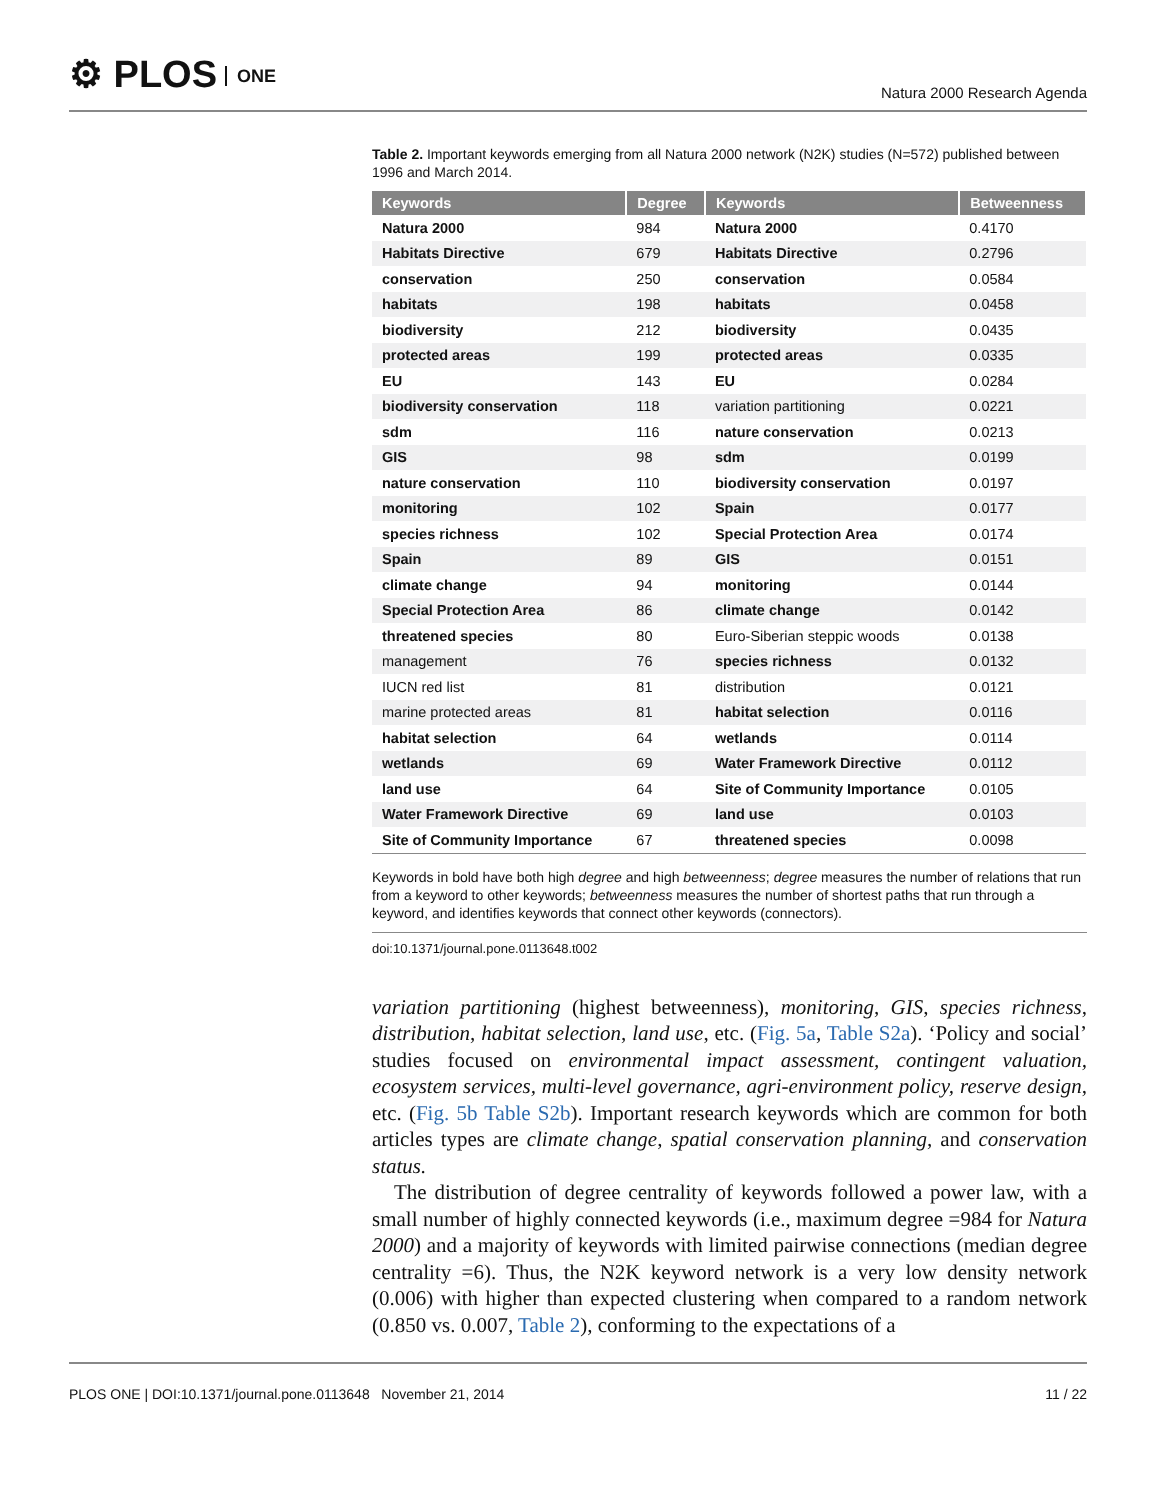⚙ PLOS ONE Natura 2000 Research Agenda
Table 2. Important keywords emerging from all Natura 2000 network (N2K) studies (N=572) published between 1996 and March 2014.
| Keywords | Degree | Keywords | Betweenness |
| --- | --- | --- | --- |
| Natura 2000 | 984 | Natura 2000 | 0.4170 |
| Habitats Directive | 679 | Habitats Directive | 0.2796 |
| conservation | 250 | conservation | 0.0584 |
| habitats | 198 | habitats | 0.0458 |
| biodiversity | 212 | biodiversity | 0.0435 |
| protected areas | 199 | protected areas | 0.0335 |
| EU | 143 | EU | 0.0284 |
| biodiversity conservation | 118 | variation partitioning | 0.0221 |
| sdm | 116 | nature conservation | 0.0213 |
| GIS | 98 | sdm | 0.0199 |
| nature conservation | 110 | biodiversity conservation | 0.0197 |
| monitoring | 102 | Spain | 0.0177 |
| species richness | 102 | Special Protection Area | 0.0174 |
| Spain | 89 | GIS | 0.0151 |
| climate change | 94 | monitoring | 0.0144 |
| Special Protection Area | 86 | climate change | 0.0142 |
| threatened species | 80 | Euro-Siberian steppic woods | 0.0138 |
| management | 76 | species richness | 0.0132 |
| IUCN red list | 81 | distribution | 0.0121 |
| marine protected areas | 81 | habitat selection | 0.0116 |
| habitat selection | 64 | wetlands | 0.0114 |
| wetlands | 69 | Water Framework Directive | 0.0112 |
| land use | 64 | Site of Community Importance | 0.0105 |
| Water Framework Directive | 69 | land use | 0.0103 |
| Site of Community Importance | 67 | threatened species | 0.0098 |
Keywords in bold have both high degree and high betweenness; degree measures the number of relations that run from a keyword to other keywords; betweenness measures the number of shortest paths that run through a keyword, and identifies keywords that connect other keywords (connectors).
doi:10.1371/journal.pone.0113648.t002
variation partitioning (highest betweenness), monitoring, GIS, species richness, distribution, habitat selection, land use, etc. (Fig. 5a, Table S2a). ‘Policy and social’ studies focused on environmental impact assessment, contingent valuation, ecosystem services, multi-level governance, agri-environment policy, reserve design, etc. (Fig. 5b Table S2b). Important research keywords which are common for both articles types are climate change, spatial conservation planning, and conservation status.
The distribution of degree centrality of keywords followed a power law, with a small number of highly connected keywords (i.e., maximum degree =984 for Natura 2000) and a majority of keywords with limited pairwise connections (median degree centrality =6). Thus, the N2K keyword network is a very low density network (0.006) with higher than expected clustering when compared to a random network (0.850 vs. 0.007, Table 2), conforming to the expectations of a
PLOS ONE | DOI:10.1371/journal.pone.0113648 November 21, 2014 11 / 22